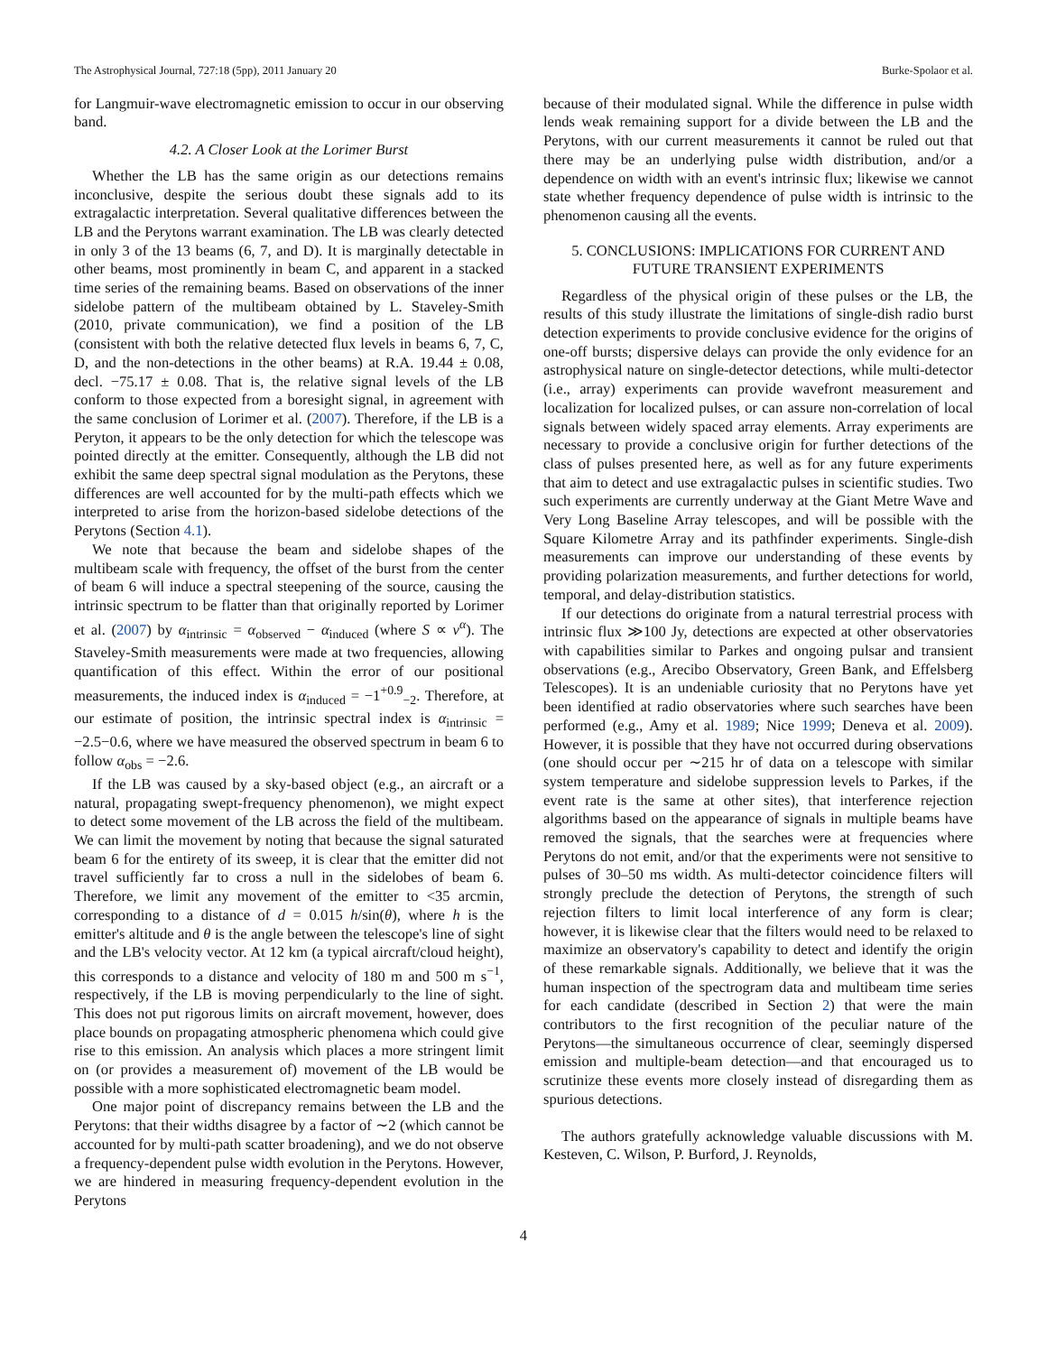The Astrophysical Journal, 727:18 (5pp), 2011 January 20 Burke-Spolaor et al.
for Langmuir-wave electromagnetic emission to occur in our observing band.
4.2. A Closer Look at the Lorimer Burst
Whether the LB has the same origin as our detections remains inconclusive, despite the serious doubt these signals add to its extragalactic interpretation. Several qualitative differences between the LB and the Perytons warrant examination. The LB was clearly detected in only 3 of the 13 beams (6, 7, and D). It is marginally detectable in other beams, most prominently in beam C, and apparent in a stacked time series of the remaining beams. Based on observations of the inner sidelobe pattern of the multibeam obtained by L. Staveley-Smith (2010, private communication), we find a position of the LB (consistent with both the relative detected flux levels in beams 6, 7, C, D, and the non-detections in the other beams) at R.A. 19.44 ± 0.08, decl. −75.17 ± 0.08. That is, the relative signal levels of the LB conform to those expected from a boresight signal, in agreement with the same conclusion of Lorimer et al. (2007). Therefore, if the LB is a Peryton, it appears to be the only detection for which the telescope was pointed directly at the emitter. Consequently, although the LB did not exhibit the same deep spectral signal modulation as the Perytons, these differences are well accounted for by the multi-path effects which we interpreted to arise from the horizon-based sidelobe detections of the Perytons (Section 4.1).
We note that because the beam and sidelobe shapes of the multibeam scale with frequency, the offset of the burst from the center of beam 6 will induce a spectral steepening of the source, causing the intrinsic spectrum to be flatter than that originally reported by Lorimer et al. (2007) by α<sub>intrinsic</sub> = α<sub>observed</sub> − α<sub>induced</sub> (where S ∝ ν<sup>α</sup>). The Staveley-Smith measurements were made at two frequencies, allowing quantification of this effect. Within the error of our positional measurements, the induced index is α<sub>induced</sub> = −1<sup>+0.9</sup><sub>−2</sub>. Therefore, at our estimate of position, the intrinsic spectral index is α<sub>intrinsic</sub> = −2.5−0.6, where we have measured the observed spectrum in beam 6 to follow α<sub>obs</sub> = −2.6.
If the LB was caused by a sky-based object (e.g., an aircraft or a natural, propagating swept-frequency phenomenon), we might expect to detect some movement of the LB across the field of the multibeam. We can limit the movement by noting that because the signal saturated beam 6 for the entirety of its sweep, it is clear that the emitter did not travel sufficiently far to cross a null in the sidelobes of beam 6. Therefore, we limit any movement of the emitter to <35 arcmin, corresponding to a distance of d = 0.015 h/sin(θ), where h is the emitter's altitude and θ is the angle between the telescope's line of sight and the LB's velocity vector. At 12 km (a typical aircraft/cloud height), this corresponds to a distance and velocity of 180 m and 500 m s<sup>−1</sup>, respectively, if the LB is moving perpendicularly to the line of sight. This does not put rigorous limits on aircraft movement, however, does place bounds on propagating atmospheric phenomena which could give rise to this emission. An analysis which places a more stringent limit on (or provides a measurement of) movement of the LB would be possible with a more sophisticated electromagnetic beam model.
One major point of discrepancy remains between the LB and the Perytons: that their widths disagree by a factor of ∼2 (which cannot be accounted for by multi-path scatter broadening), and we do not observe a frequency-dependent pulse width evolution in the Perytons. However, we are hindered in measuring frequency-dependent evolution in the Perytons
because of their modulated signal. While the difference in pulse width lends weak remaining support for a divide between the LB and the Perytons, with our current measurements it cannot be ruled out that there may be an underlying pulse width distribution, and/or a dependence on width with an event's intrinsic flux; likewise we cannot state whether frequency dependence of pulse width is intrinsic to the phenomenon causing all the events.
5. CONCLUSIONS: IMPLICATIONS FOR CURRENT AND FUTURE TRANSIENT EXPERIMENTS
Regardless of the physical origin of these pulses or the LB, the results of this study illustrate the limitations of single-dish radio burst detection experiments to provide conclusive evidence for the origins of one-off bursts; dispersive delays can provide the only evidence for an astrophysical nature on single-detector detections, while multi-detector (i.e., array) experiments can provide wavefront measurement and localization for localized pulses, or can assure non-correlation of local signals between widely spaced array elements. Array experiments are necessary to provide a conclusive origin for further detections of the class of pulses presented here, as well as for any future experiments that aim to detect and use extragalactic pulses in scientific studies. Two such experiments are currently underway at the Giant Metre Wave and Very Long Baseline Array telescopes, and will be possible with the Square Kilometre Array and its pathfinder experiments. Single-dish measurements can improve our understanding of these events by providing polarization measurements, and further detections for world, temporal, and delay-distribution statistics.
If our detections do originate from a natural terrestrial process with intrinsic flux ≫100 Jy, detections are expected at other observatories with capabilities similar to Parkes and ongoing pulsar and transient observations (e.g., Arecibo Observatory, Green Bank, and Effelsberg Telescopes). It is an undeniable curiosity that no Perytons have yet been identified at radio observatories where such searches have been performed (e.g., Amy et al. 1989; Nice 1999; Deneva et al. 2009). However, it is possible that they have not occurred during observations (one should occur per ∼215 hr of data on a telescope with similar system temperature and sidelobe suppression levels to Parkes, if the event rate is the same at other sites), that interference rejection algorithms based on the appearance of signals in multiple beams have removed the signals, that the searches were at frequencies where Perytons do not emit, and/or that the experiments were not sensitive to pulses of 30–50 ms width. As multi-detector coincidence filters will strongly preclude the detection of Perytons, the strength of such rejection filters to limit local interference of any form is clear; however, it is likewise clear that the filters would need to be relaxed to maximize an observatory's capability to detect and identify the origin of these remarkable signals. Additionally, we believe that it was the human inspection of the spectrogram data and multibeam time series for each candidate (described in Section 2) that were the main contributors to the first recognition of the peculiar nature of the Perytons—the simultaneous occurrence of clear, seemingly dispersed emission and multiple-beam detection—and that encouraged us to scrutinize these events more closely instead of disregarding them as spurious detections.
The authors gratefully acknowledge valuable discussions with M. Kesteven, C. Wilson, P. Burford, J. Reynolds,
4